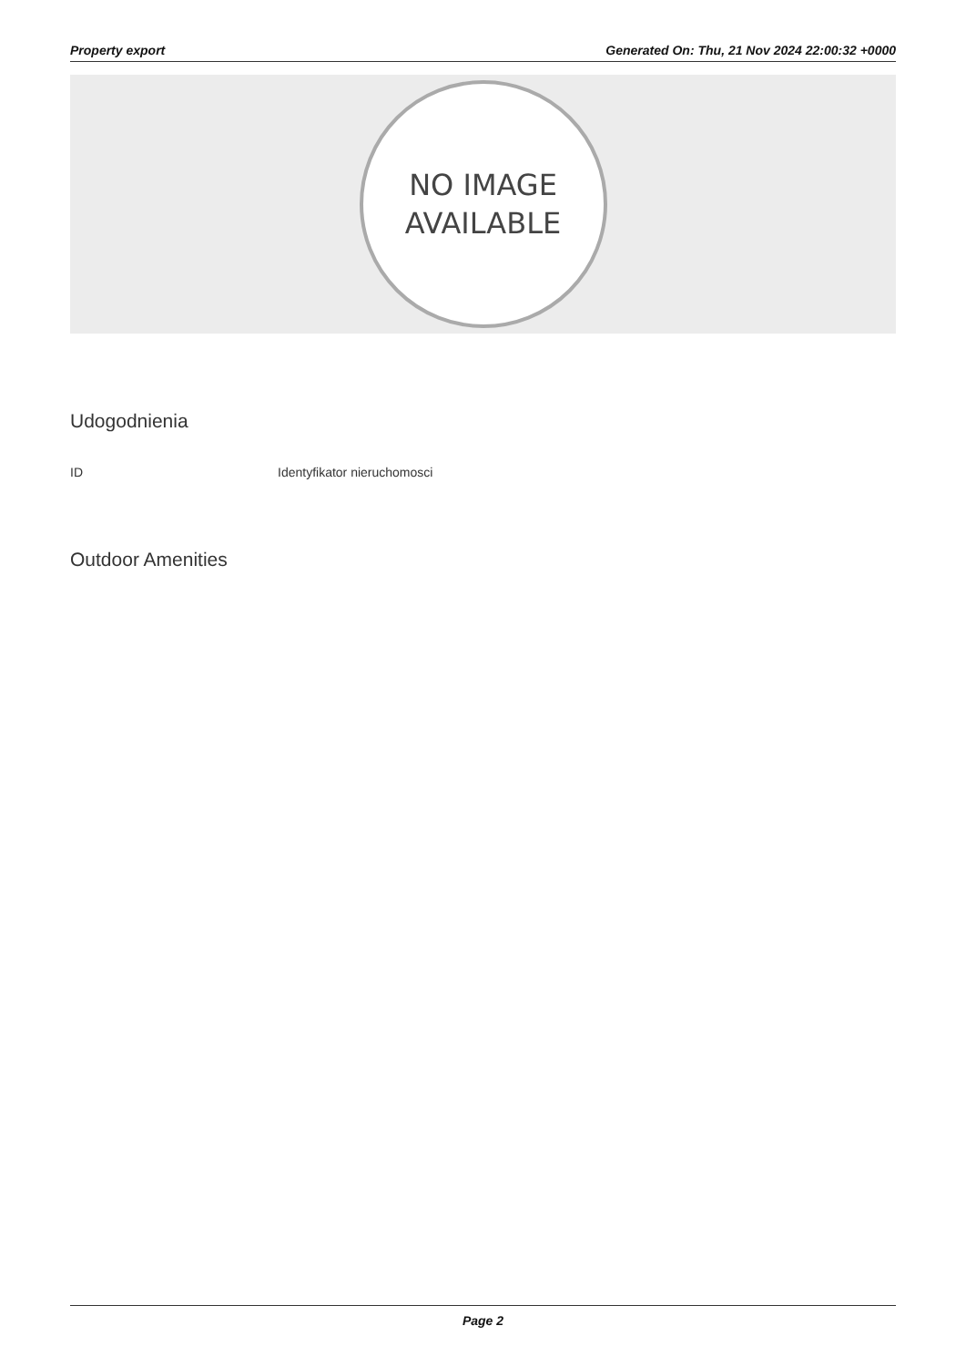Property export Generated On: Thu, 21 Nov 2024 22:00:32 +0000
NO IMAGE
AVAILABLE
Udogodnienia
| ID | Identyfikator nieruchomosci |
Outdoor Amenities
Page 2